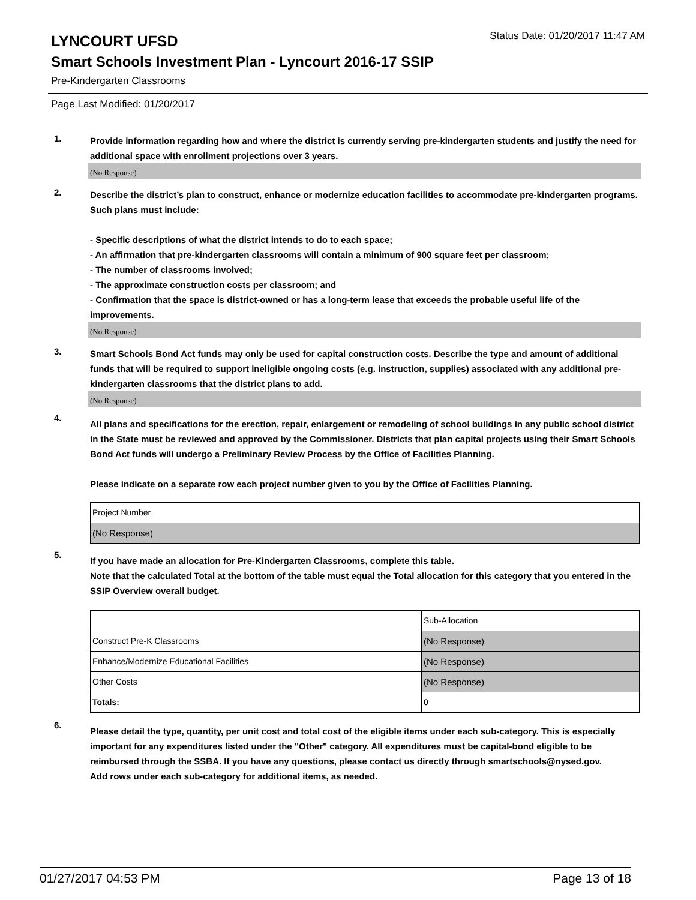LYNCOURT UFSD
Status Date: 01/20/2017 11:47 AM
Smart Schools Investment Plan - Lyncourt 2016-17 SSIP
Pre-Kindergarten Classrooms
Page Last Modified: 01/20/2017
1.
Provide information regarding how and where the district is currently serving pre-kindergarten students and justify the need for additional space with enrollment projections over 3 years.
(No Response)
2.
Describe the district’s plan to construct, enhance or modernize education facilities to accommodate pre-kindergarten programs. Such plans must include:
- Specific descriptions of what the district intends to do to each space;
- An affirmation that pre-kindergarten classrooms will contain a minimum of 900 square feet per classroom;
- The number of classrooms involved;
- The approximate construction costs per classroom; and
- Confirmation that the space is district-owned or has a long-term lease that exceeds the probable useful life of the improvements.
(No Response)
3.
Smart Schools Bond Act funds may only be used for capital construction costs. Describe the type and amount of additional funds that will be required to support ineligible ongoing costs (e.g. instruction, supplies) associated with any additional pre-kindergarten classrooms that the district plans to add.
(No Response)
4.
All plans and specifications for the erection, repair, enlargement or remodeling of school buildings in any public school district in the State must be reviewed and approved by the Commissioner. Districts that plan capital projects using their Smart Schools Bond Act funds will undergo a Preliminary Review Process by the Office of Facilities Planning.
Please indicate on a separate row each project number given to you by the Office of Facilities Planning.
| Project Number |
| (No Response) |
5.
If you have made an allocation for Pre-Kindergarten Classrooms, complete this table.
Note that the calculated Total at the bottom of the table must equal the Total allocation for this category that you entered in the SSIP Overview overall budget.
| | Sub-Allocation |
| Construct Pre-K Classrooms | (No Response) |
| Enhance/Modernize Educational Facilities | (No Response) |
| Other Costs | (No Response) |
| Totals: | 0 |
6.
Please detail the type, quantity, per unit cost and total cost of the eligible items under each sub-category. This is especially important for any expenditures listed under the "Other" category. All expenditures must be capital-bond eligible to be reimbursed through the SSBA. If you have any questions, please contact us directly through smartschools@nysed.gov.
Add rows under each sub-category for additional items, as needed.
01/27/2017 04:53 PM Page 13 of 18